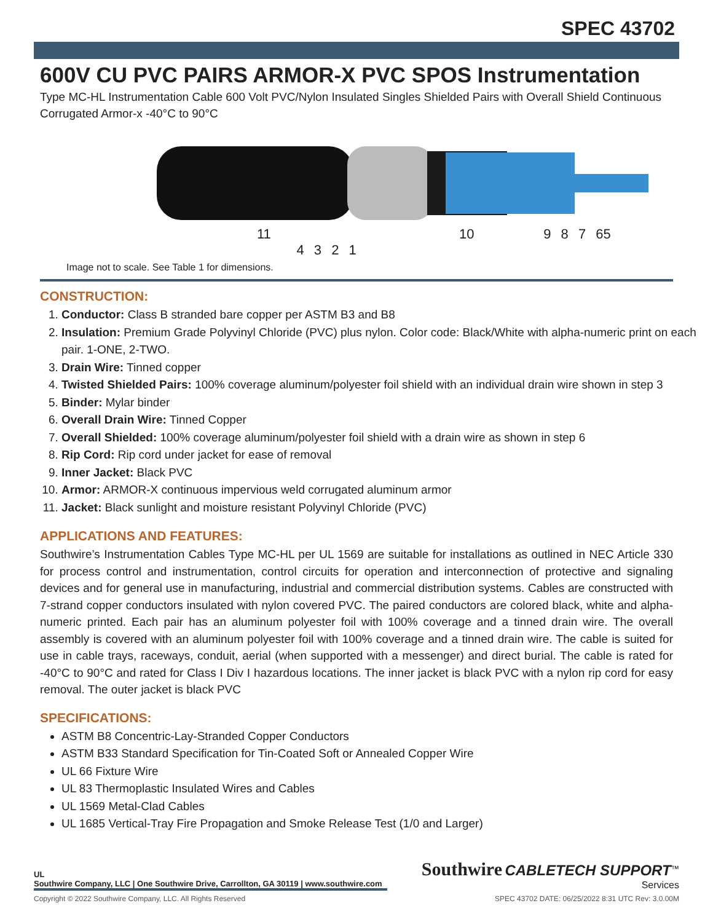SPEC 43702
600V CU PVC PAIRS ARMOR-X PVC SPOS Instrumentation
Type MC-HL Instrumentation Cable 600 Volt PVC/Nylon Insulated Singles Shielded Pairs with Overall Shield Continuous Corrugated Armor-x -40°C to 90°C
11 10 9 8 7 65 4 3 2 1
2-Two 4-Four 3-Three 1-One
Image not to scale. See Table 1 for dimensions.
CONSTRUCTION:
1. Conductor: Class B stranded bare copper per ASTM B3 and B8
2. Insulation: Premium Grade Polyvinyl Chloride (PVC) plus nylon. Color code: Black/White with alpha-numeric print on each pair. 1-ONE, 2-TWO.
3. Drain Wire: Tinned copper
4. Twisted Shielded Pairs: 100% coverage aluminum/polyester foil shield with an individual drain wire shown in step 3
5. Binder: Mylar binder
6. Overall Drain Wire: Tinned Copper
7. Overall Shielded: 100% coverage aluminum/polyester foil shield with a drain wire as shown in step 6
8. Rip Cord: Rip cord under jacket for ease of removal
9. Inner Jacket: Black PVC
10. Armor: ARMOR-X continuous impervious weld corrugated aluminum armor
11. Jacket: Black sunlight and moisture resistant Polyvinyl Chloride (PVC)
APPLICATIONS AND FEATURES:
Southwire’s Instrumentation Cables Type MC-HL per UL 1569 are suitable for installations as outlined in NEC Article 330 for process control and instrumentation, control circuits for operation and interconnection of protective and signaling devices and for general use in manufacturing, industrial and commercial distribution systems. Cables are constructed with 7-strand copper conductors insulated with nylon covered PVC. The paired conductors are colored black, white and alpha-numeric printed. Each pair has an aluminum polyester foil with 100% coverage and a tinned drain wire. The overall assembly is covered with an aluminum polyester foil with 100% coverage and a tinned drain wire. The cable is suited for use in cable trays, raceways, conduit, aerial (when supported with a messenger) and direct burial. The cable is rated for -40°C to 90°C and rated for Class I Div I hazardous locations. The inner jacket is black PVC with a nylon rip cord for easy removal. The outer jacket is black PVC
SPECIFICATIONS:
ASTM B8 Concentric-Lay-Stranded Copper Conductors
ASTM B33 Standard Specification for Tin-Coated Soft or Annealed Copper Wire
UL 66 Fixture Wire
UL 83 Thermoplastic Insulated Wires and Cables
UL 1569 Metal-Clad Cables
UL 1685 Vertical-Tray Fire Propagation and Smoke Release Test (1/0 and Larger)
UL
Southwire Company, LLC | One Southwire Drive, Carrollton, GA 30119 | www.southwire.com
Southwire CABLETECH SUPPORT<sup>™</sup>
Services
Copyright © 2022 Southwire Company, LLC. All Rights Reserved SPEC 43702 DATE: 06/25/2022 8:31 UTC Rev: 3.0.00M